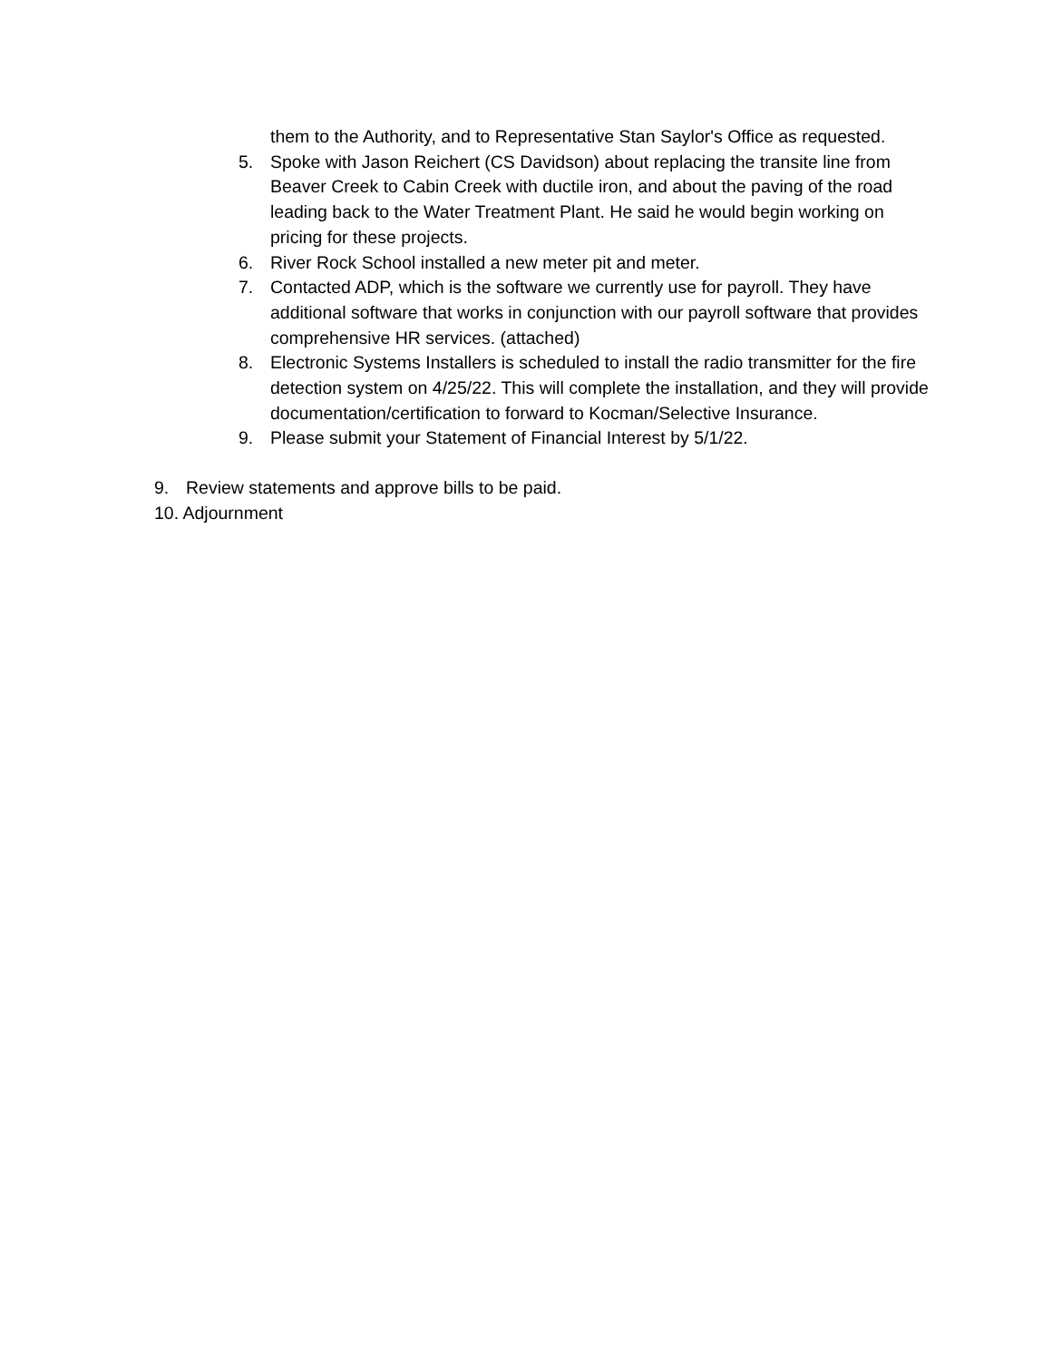them to the Authority, and to Representative Stan Saylor's Office as requested.
5. Spoke with Jason Reichert (CS Davidson) about replacing the transite line from Beaver Creek to Cabin Creek with ductile iron, and about the paving of the road leading back to the Water Treatment Plant. He said he would begin working on pricing for these projects.
6. River Rock School installed a new meter pit and meter.
7. Contacted ADP, which is the software we currently use for payroll. They have additional software that works in conjunction with our payroll software that provides comprehensive HR services. (attached)
8. Electronic Systems Installers is scheduled to install the radio transmitter for the fire detection system on 4/25/22. This will complete the installation, and they will provide documentation/certification to forward to Kocman/Selective Insurance.
9. Please submit your Statement of Financial Interest by 5/1/22.
9. Review statements and approve bills to be paid.
10. Adjournment